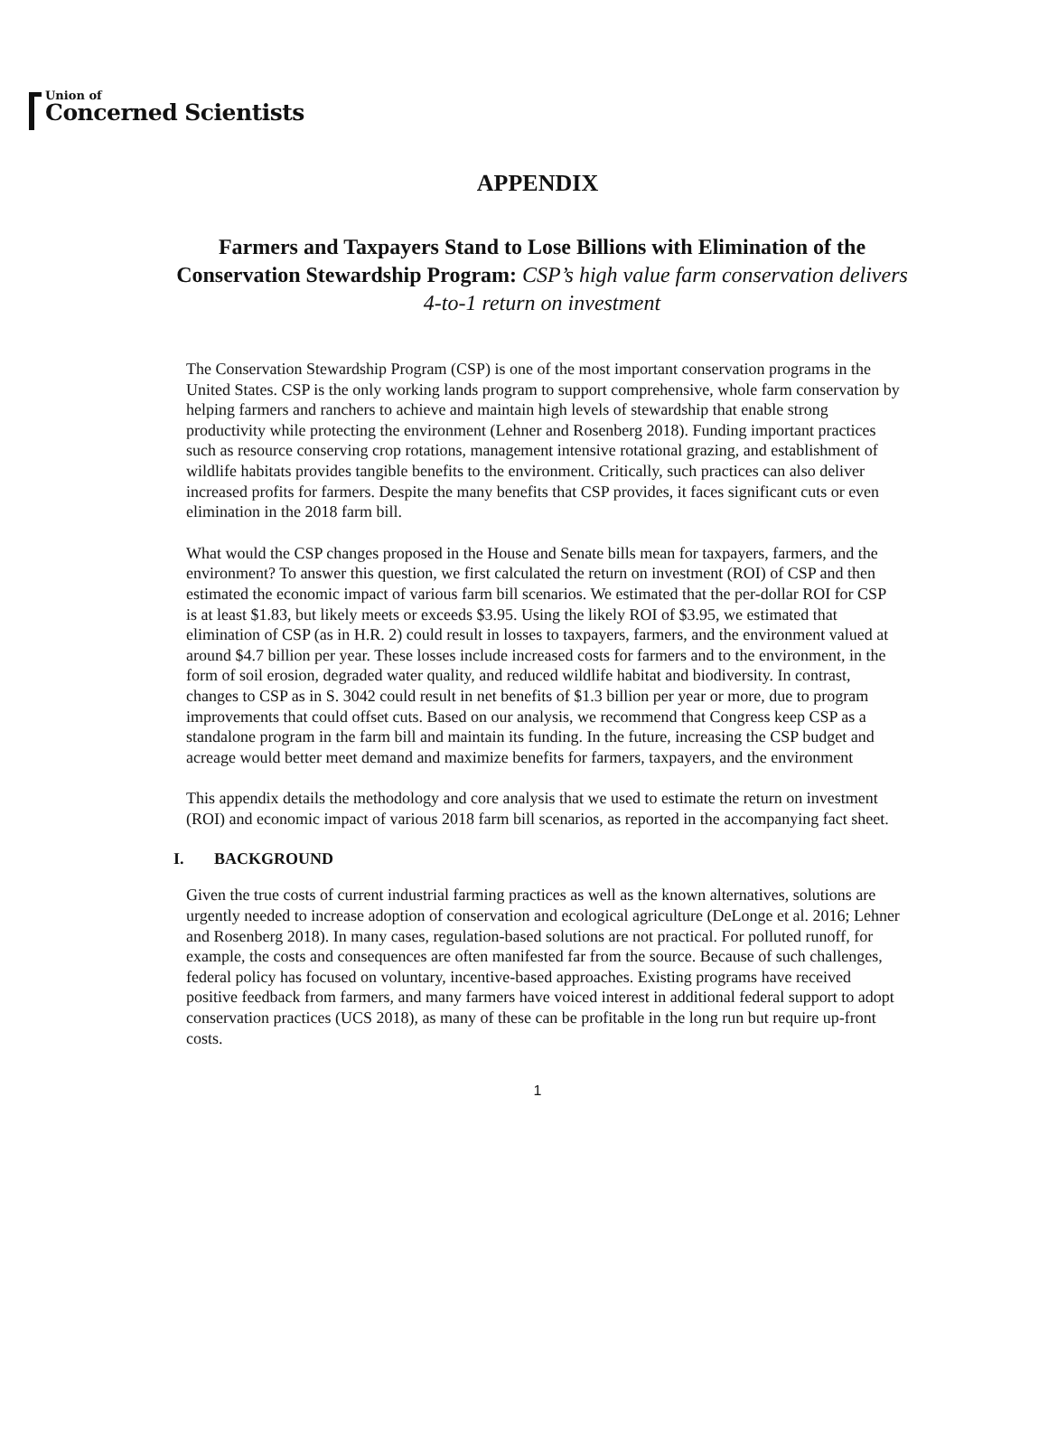Union of
Concerned Scientists
APPENDIX
Farmers and Taxpayers Stand to Lose Billions with Elimination of the Conservation Stewardship Program: CSP’s high value farm conservation delivers 4-to-1 return on investment
The Conservation Stewardship Program (CSP) is one of the most important conservation programs in the United States. CSP is the only working lands program to support comprehensive, whole farm conservation by helping farmers and ranchers to achieve and maintain high levels of stewardship that enable strong productivity while protecting the environment (Lehner and Rosenberg 2018). Funding important practices such as resource conserving crop rotations, management intensive rotational grazing, and establishment of wildlife habitats provides tangible benefits to the environment. Critically, such practices can also deliver increased profits for farmers. Despite the many benefits that CSP provides, it faces significant cuts or even elimination in the 2018 farm bill.
What would the CSP changes proposed in the House and Senate bills mean for taxpayers, farmers, and the environment? To answer this question, we first calculated the return on investment (ROI) of CSP and then estimated the economic impact of various farm bill scenarios. We estimated that the per-dollar ROI for CSP is at least $1.83, but likely meets or exceeds $3.95. Using the likely ROI of $3.95, we estimated that elimination of CSP (as in H.R. 2) could result in losses to taxpayers, farmers, and the environment valued at around $4.7 billion per year. These losses include increased costs for farmers and to the environment, in the form of soil erosion, degraded water quality, and reduced wildlife habitat and biodiversity. In contrast, changes to CSP as in S. 3042 could result in net benefits of $1.3 billion per year or more, due to program improvements that could offset cuts. Based on our analysis, we recommend that Congress keep CSP as a standalone program in the farm bill and maintain its funding. In the future, increasing the CSP budget and acreage would better meet demand and maximize benefits for farmers, taxpayers, and the environment
This appendix details the methodology and core analysis that we used to estimate the return on investment (ROI) and economic impact of various 2018 farm bill scenarios, as reported in the accompanying fact sheet.
I. BACKGROUND
Given the true costs of current industrial farming practices as well as the known alternatives, solutions are urgently needed to increase adoption of conservation and ecological agriculture (DeLonge et al. 2016; Lehner and Rosenberg 2018). In many cases, regulation-based solutions are not practical. For polluted runoff, for example, the costs and consequences are often manifested far from the source. Because of such challenges, federal policy has focused on voluntary, incentive-based approaches. Existing programs have received positive feedback from farmers, and many farmers have voiced interest in additional federal support to adopt conservation practices (UCS 2018), as many of these can be profitable in the long run but require up-front costs.
1